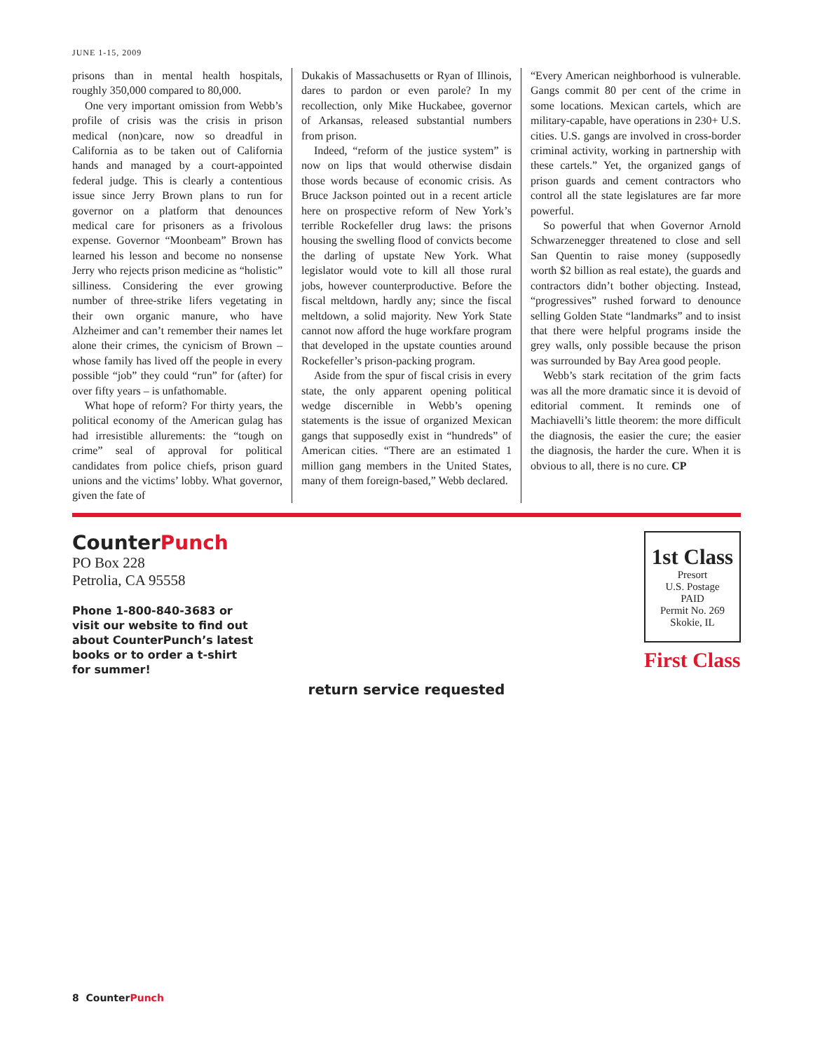JUNE 1-15, 2009
prisons than in mental health hospitals, roughly 350,000 compared to 80,000.
One very important omission from Webb’s profile of crisis was the crisis in prison medical (non)care, now so dreadful in California as to be taken out of California hands and managed by a court-appointed federal judge. This is clearly a contentious issue since Jerry Brown plans to run for governor on a platform that denounces medical care for prisoners as a frivolous expense. Governor “Moonbeam” Brown has learned his lesson and become no nonsense Jerry who rejects prison medicine as “holistic” silliness. Considering the ever growing number of three-strike lifers vegetating in their own organic manure, who have Alzheimer and can’t remember their names let alone their crimes, the cynicism of Brown – whose family has lived off the people in every possible “job” they could “run” for (after) for over fifty years – is unfathomable.
What hope of reform? For thirty years, the political economy of the American gulag has had irresistible allurements: the “tough on crime” seal of approval for political candidates from police chiefs, prison guard unions and the victims’ lobby. What governor, given the fate of
Dukakis of Massachusetts or Ryan of Illinois, dares to pardon or even parole? In my recollection, only Mike Huckabee, governor of Arkansas, released substantial numbers from prison.
Indeed, “reform of the justice system” is now on lips that would otherwise disdain those words because of economic crisis. As Bruce Jackson pointed out in a recent article here on prospective reform of New York’s terrible Rockefeller drug laws: the prisons housing the swelling flood of convicts become the darling of upstate New York. What legislator would vote to kill all those rural jobs, however counterproductive. Before the fiscal meltdown, hardly any; since the fiscal meltdown, a solid majority. New York State cannot now afford the huge workfare program that developed in the upstate counties around Rockefeller’s prison-packing program.
Aside from the spur of fiscal crisis in every state, the only apparent opening political wedge discernible in Webb’s opening statements is the issue of organized Mexican gangs that supposedly exist in “hundreds” of American cities. “There are an estimated 1 million gang members in the United States, many of them foreign-based,” Webb declared.
“Every American neighborhood is vulnerable. Gangs commit 80 per cent of the crime in some locations. Mexican cartels, which are military-capable, have operations in 230+ U.S. cities. U.S. gangs are involved in cross-border criminal activity, working in partnership with these cartels.” Yet, the organized gangs of prison guards and cement contractors who control all the state legislatures are far more powerful.
So powerful that when Governor Arnold Schwarzenegger threatened to close and sell San Quentin to raise money (supposedly worth $2 billion as real estate), the guards and contractors didn’t bother objecting. Instead, “progressives” rushed forward to denounce selling Golden State “landmarks” and to insist that there were helpful programs inside the grey walls, only possible because the prison was surrounded by Bay Area good people.
Webb’s stark recitation of the grim facts was all the more dramatic since it is devoid of editorial comment. It reminds one of Machiavelli’s little theorem: the more difficult the diagnosis, the easier the cure; the easier the diagnosis, the harder the cure. When it is obvious to all, there is no cure. CP
CounterPunch
PO Box 228
Petrolia, CA 95558
Phone 1-800-840-3683 or visit our website to find out about CounterPunch’s latest books or to order a t-shirt for summer!
1st Class
Presort
U.S. Postage
PAID
Permit No. 269
Skokie, IL
First Class
return service requested
8 CounterPunch